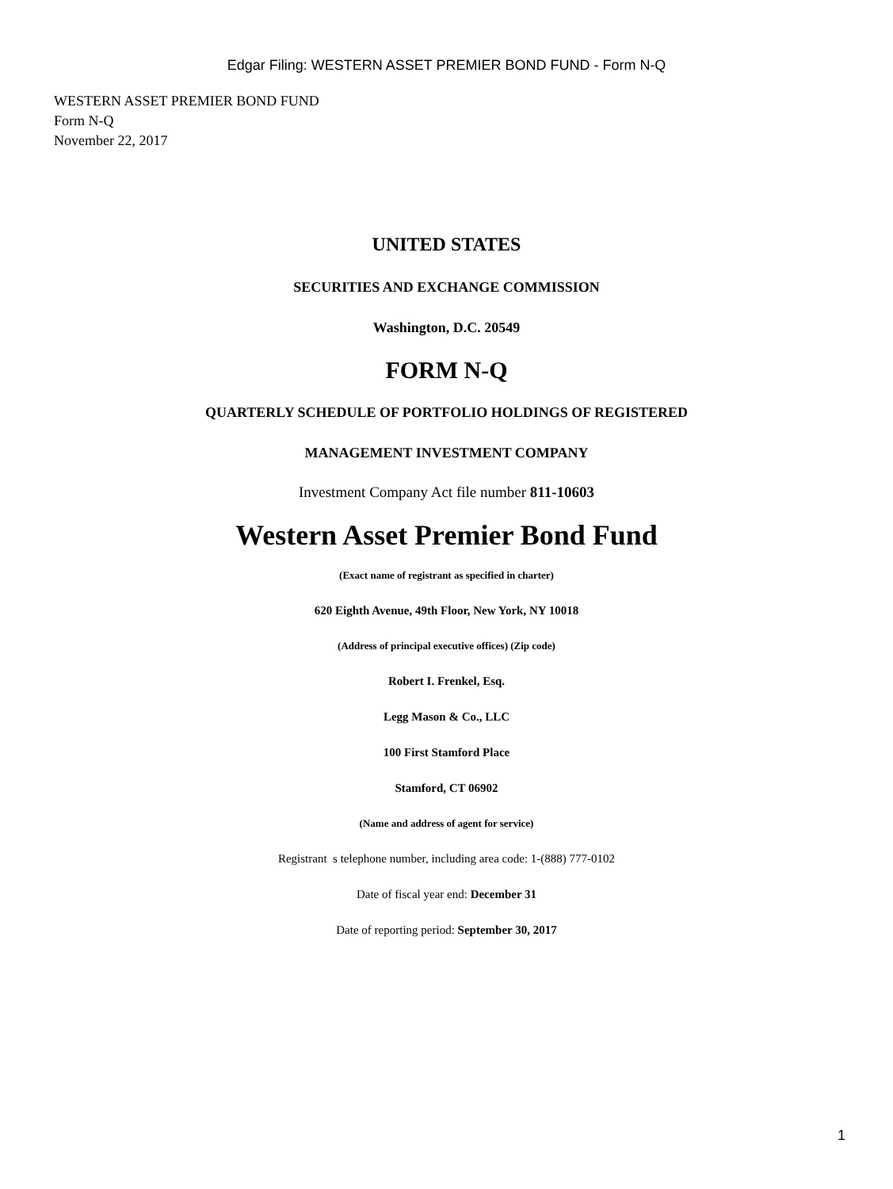Edgar Filing: WESTERN ASSET PREMIER BOND FUND - Form N-Q
WESTERN ASSET PREMIER BOND FUND
Form N-Q
November 22, 2017
UNITED STATES
SECURITIES AND EXCHANGE COMMISSION
Washington, D.C. 20549
FORM N-Q
QUARTERLY SCHEDULE OF PORTFOLIO HOLDINGS OF REGISTERED
MANAGEMENT INVESTMENT COMPANY
Investment Company Act file number 811-10603
Western Asset Premier Bond Fund
(Exact name of registrant as specified in charter)
620 Eighth Avenue, 49th Floor, New York, NY 10018
(Address of principal executive offices) (Zip code)
Robert I. Frenkel, Esq.
Legg Mason & Co., LLC
100 First Stamford Place
Stamford, CT 06902
(Name and address of agent for service)
Registrant s telephone number, including area code: 1-(888) 777-0102
Date of fiscal year end: December 31
Date of reporting period: September 30, 2017
1